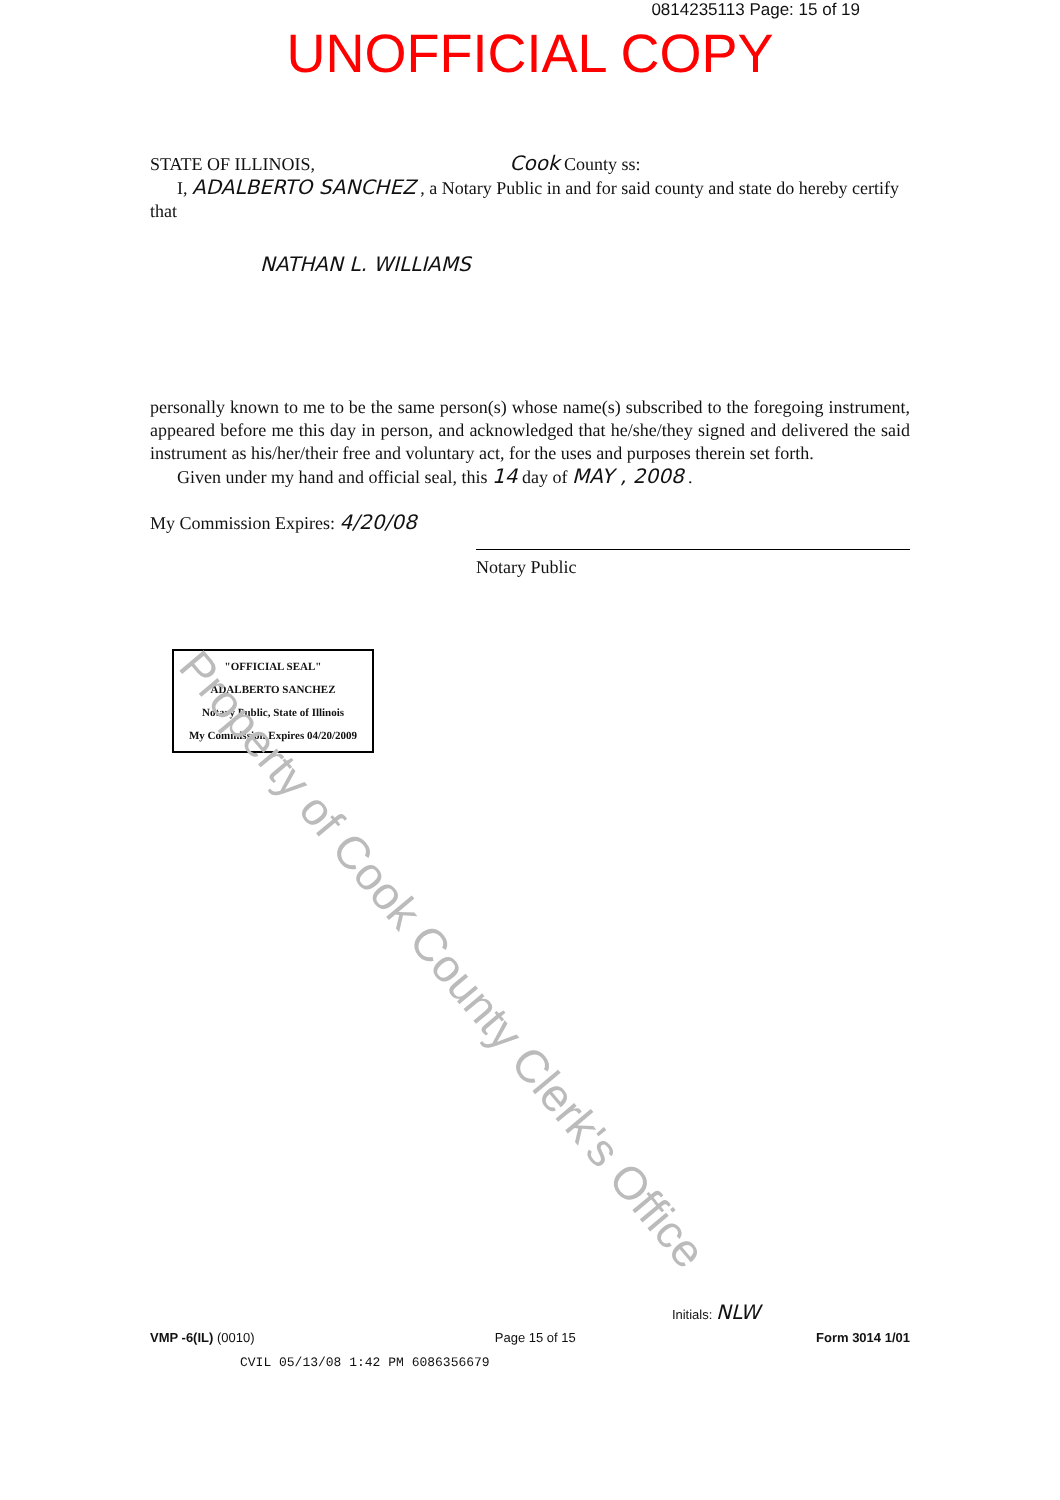0814235113 Page: 15 of 19
UNOFFICIAL COPY
STATE OF ILLINOIS, Cook County ss:
I, ADALBERTO SANCHEZ , a Notary Public in and for said county and state do hereby certify that
NATHAN L. WILLIAMS
personally known to me to be the same person(s) whose name(s) subscribed to the foregoing instrument, appeared before me this day in person, and acknowledged that he/she/they signed and delivered the said instrument as his/her/their free and voluntary act, for the uses and purposes therein set forth.
Given under my hand and official seal, this 14 day of MAY , 2008 .
My Commission Expires: 4/20/08
Notary Public
"OFFICIAL SEAL"
ADALBERTO SANCHEZ
Notary Public, State of Illinois
My Commission Expires 04/20/2009
Initials: NLW
VMP -6(IL) (0010) Page 15 of 15 Form 3014 1/01
CVIL 05/13/08 1:42 PM 6086356679
Property of Cook County Clerk's Office